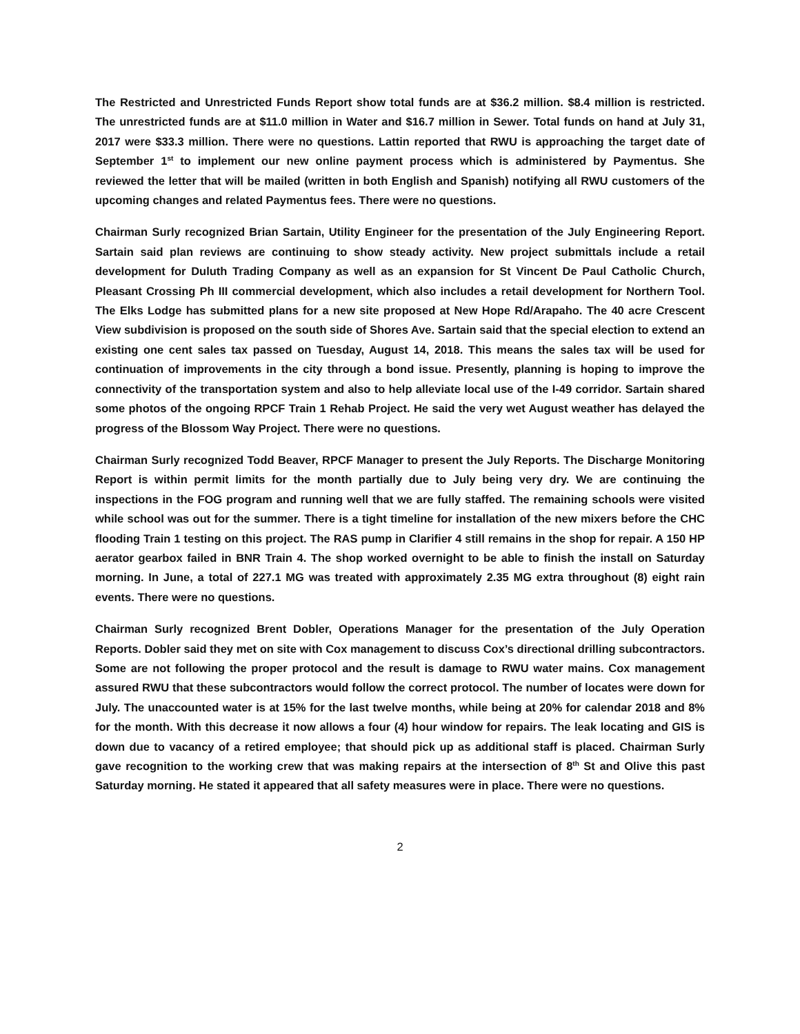The Restricted and Unrestricted Funds Report show total funds are at $36.2 million. $8.4 million is restricted. The unrestricted funds are at $11.0 million in Water and $16.7 million in Sewer. Total funds on hand at July 31, 2017 were $33.3 million. There were no questions. Lattin reported that RWU is approaching the target date of September 1<sup>st</sup> to implement our new online payment process which is administered by Paymentus. She reviewed the letter that will be mailed (written in both English and Spanish) notifying all RWU customers of the upcoming changes and related Paymentus fees. There were no questions.
Chairman Surly recognized Brian Sartain, Utility Engineer for the presentation of the July Engineering Report. Sartain said plan reviews are continuing to show steady activity. New project submittals include a retail development for Duluth Trading Company as well as an expansion for St Vincent De Paul Catholic Church, Pleasant Crossing Ph III commercial development, which also includes a retail development for Northern Tool. The Elks Lodge has submitted plans for a new site proposed at New Hope Rd/Arapaho. The 40 acre Crescent View subdivision is proposed on the south side of Shores Ave. Sartain said that the special election to extend an existing one cent sales tax passed on Tuesday, August 14, 2018. This means the sales tax will be used for continuation of improvements in the city through a bond issue. Presently, planning is hoping to improve the connectivity of the transportation system and also to help alleviate local use of the I-49 corridor. Sartain shared some photos of the ongoing RPCF Train 1 Rehab Project. He said the very wet August weather has delayed the progress of the Blossom Way Project. There were no questions.
Chairman Surly recognized Todd Beaver, RPCF Manager to present the July Reports. The Discharge Monitoring Report is within permit limits for the month partially due to July being very dry. We are continuing the inspections in the FOG program and running well that we are fully staffed. The remaining schools were visited while school was out for the summer. There is a tight timeline for installation of the new mixers before the CHC flooding Train 1 testing on this project. The RAS pump in Clarifier 4 still remains in the shop for repair. A 150 HP aerator gearbox failed in BNR Train 4. The shop worked overnight to be able to finish the install on Saturday morning. In June, a total of 227.1 MG was treated with approximately 2.35 MG extra throughout (8) eight rain events. There were no questions.
Chairman Surly recognized Brent Dobler, Operations Manager for the presentation of the July Operation Reports. Dobler said they met on site with Cox management to discuss Cox’s directional drilling subcontractors. Some are not following the proper protocol and the result is damage to RWU water mains. Cox management assured RWU that these subcontractors would follow the correct protocol. The number of locates were down for July. The unaccounted water is at 15% for the last twelve months, while being at 20% for calendar 2018 and 8% for the month. With this decrease it now allows a four (4) hour window for repairs. The leak locating and GIS is down due to vacancy of a retired employee; that should pick up as additional staff is placed. Chairman Surly gave recognition to the working crew that was making repairs at the intersection of 8<sup>th</sup> St and Olive this past Saturday morning. He stated it appeared that all safety measures were in place. There were no questions.
2